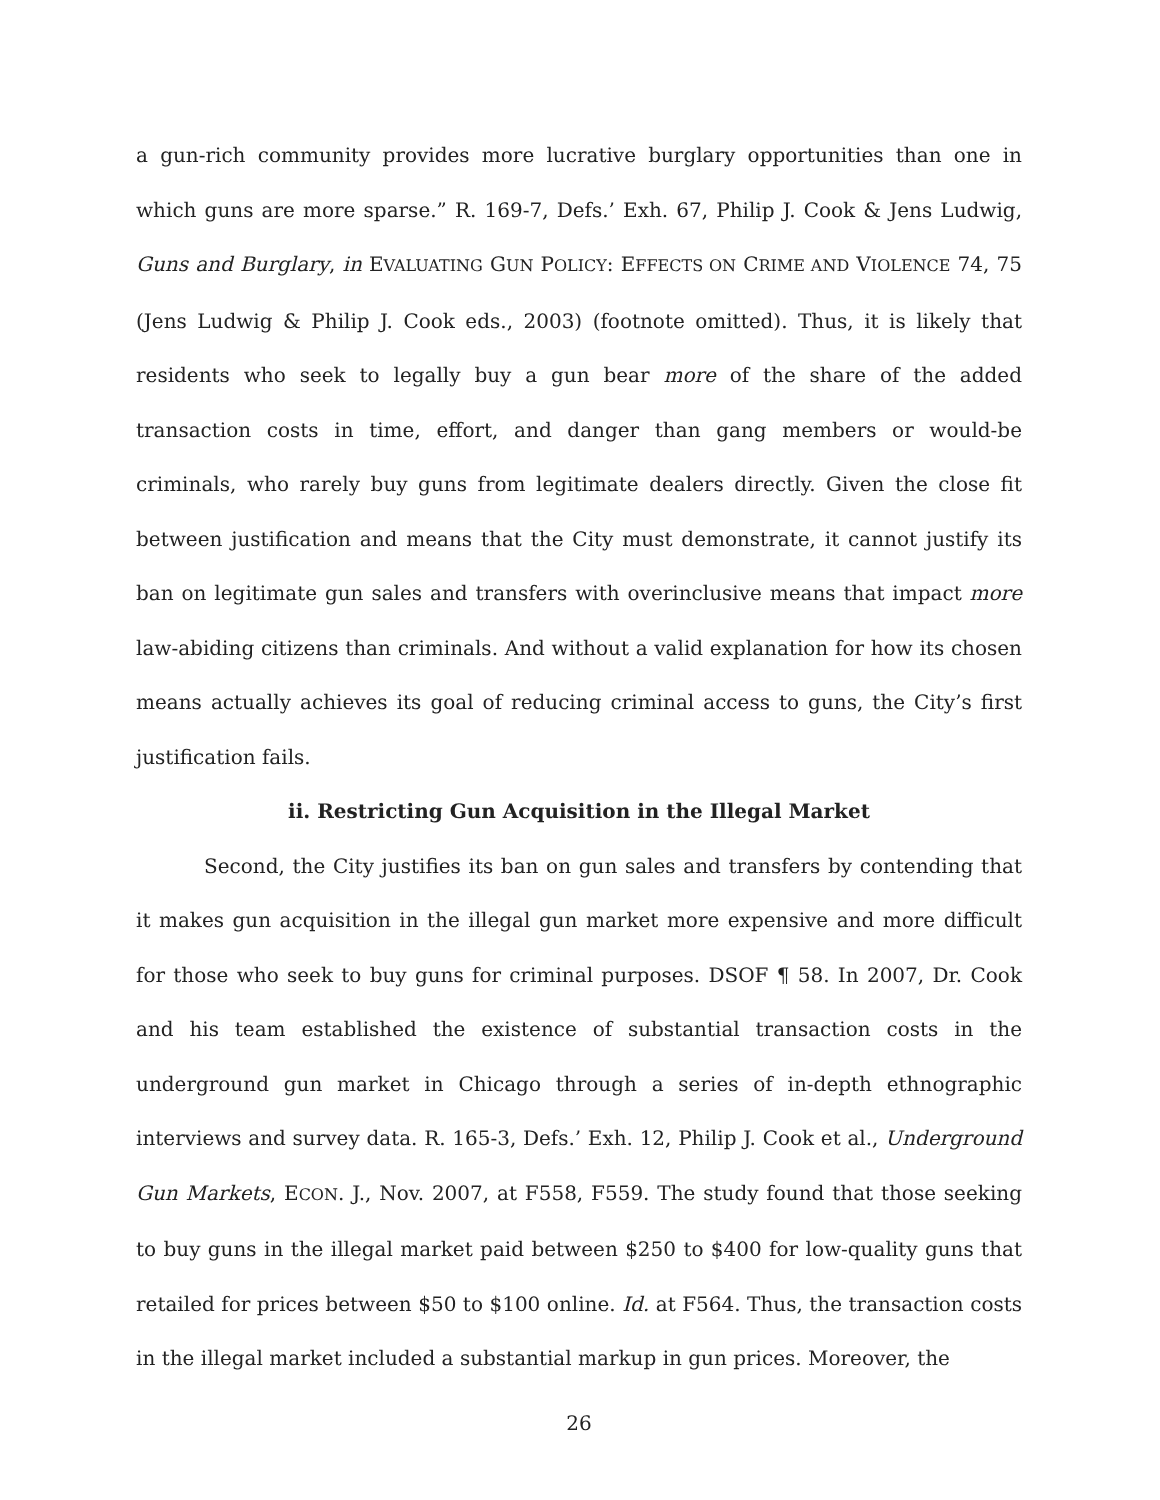a gun-rich community provides more lucrative burglary opportunities than one in which guns are more sparse.” R. 169-7, Defs.’ Exh. 67, Philip J. Cook & Jens Ludwig, Guns and Burglary, in EVALUATING GUN POLICY: EFFECTS ON CRIME AND VIOLENCE 74, 75 (Jens Ludwig & Philip J. Cook eds., 2003) (footnote omitted). Thus, it is likely that residents who seek to legally buy a gun bear more of the share of the added transaction costs in time, effort, and danger than gang members or would-be criminals, who rarely buy guns from legitimate dealers directly. Given the close fit between justification and means that the City must demonstrate, it cannot justify its ban on legitimate gun sales and transfers with overinclusive means that impact more law-abiding citizens than criminals. And without a valid explanation for how its chosen means actually achieves its goal of reducing criminal access to guns, the City’s first justification fails.
ii. Restricting Gun Acquisition in the Illegal Market
Second, the City justifies its ban on gun sales and transfers by contending that it makes gun acquisition in the illegal gun market more expensive and more difficult for those who seek to buy guns for criminal purposes. DSOF ¶ 58. In 2007, Dr. Cook and his team established the existence of substantial transaction costs in the underground gun market in Chicago through a series of in-depth ethnographic interviews and survey data. R. 165-3, Defs.’ Exh. 12, Philip J. Cook et al., Underground Gun Markets, ECON. J., Nov. 2007, at F558, F559. The study found that those seeking to buy guns in the illegal market paid between $250 to $400 for low-quality guns that retailed for prices between $50 to $100 online. Id. at F564. Thus, the transaction costs in the illegal market included a substantial markup in gun prices. Moreover, the
26